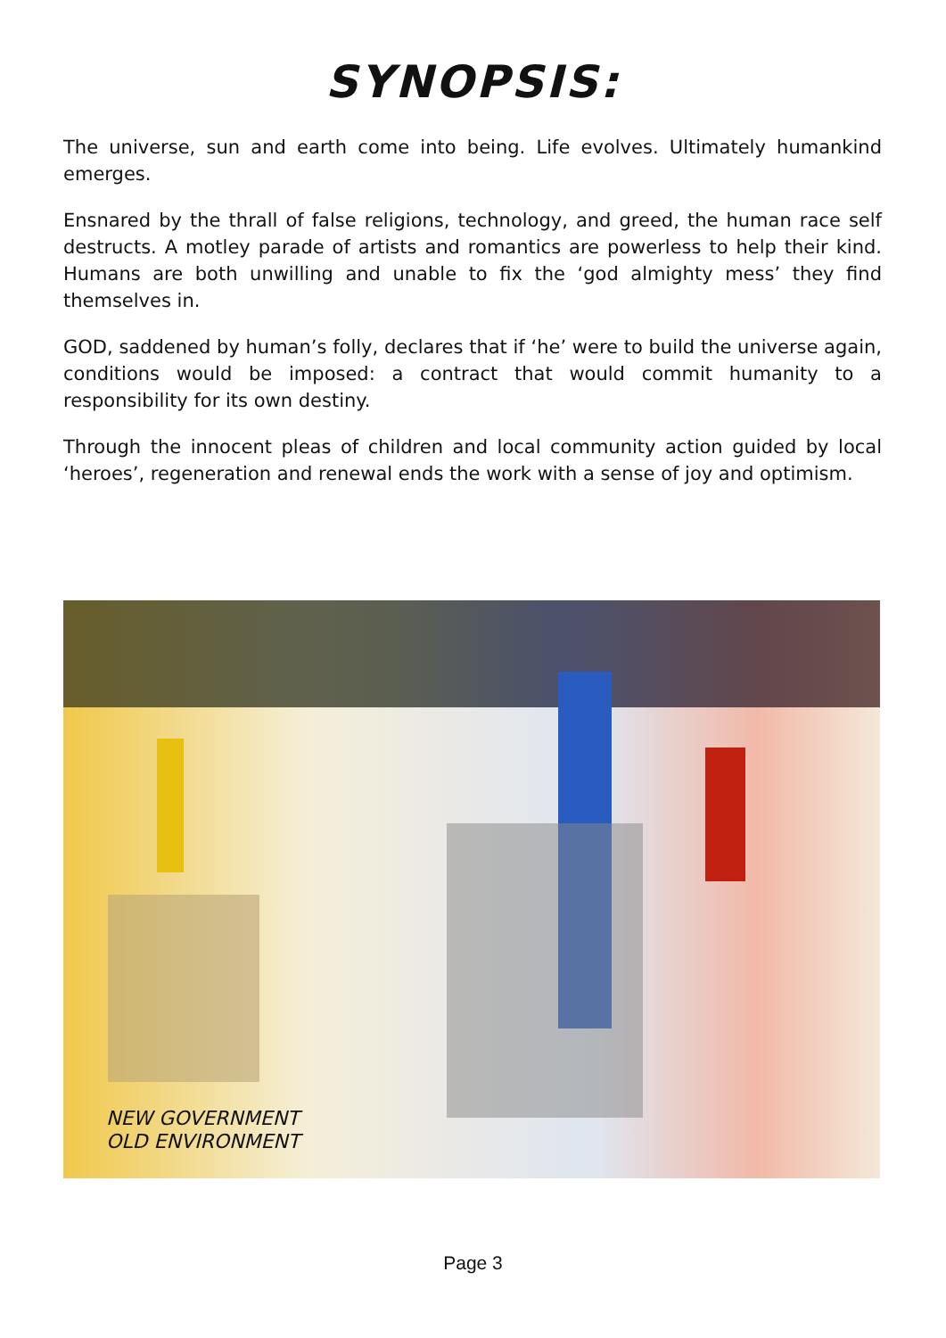SYNOPSIS:
The universe, sun and earth come into being. Life evolves. Ultimately humankind emerges.
Ensnared by the thrall of false religions, technology, and greed, the human race self destructs. A motley parade of artists and romantics are powerless to help their kind. Humans are both unwilling and unable to fix the ‘god almighty mess’ they find themselves in.
GOD, saddened by human’s folly, declares that if ‘he’ were to build the universe again, conditions would be imposed: a contract that would commit humanity to a responsibility for its own destiny.
Through the innocent pleas of children and local community action guided by local ‘heroes’, regeneration and renewal ends the work with a sense of joy and optimism.
NEW GOVERNMENT
OLD ENVIRONMENT
Page 3